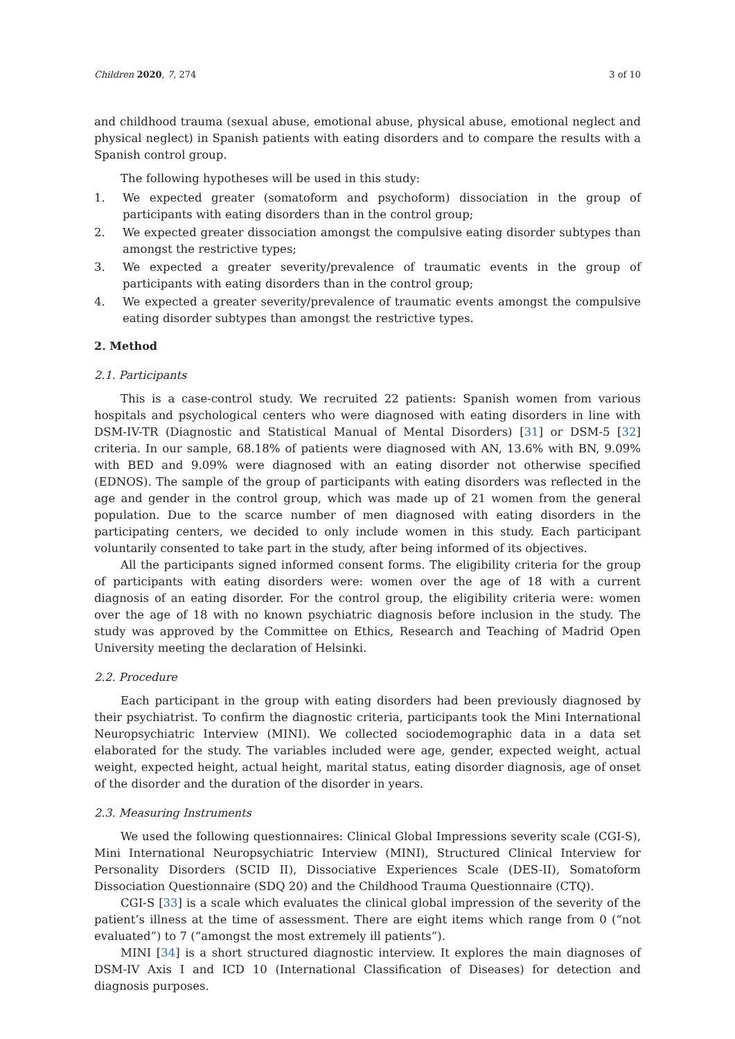Children 2020, 7, 274 3 of 10
and childhood trauma (sexual abuse, emotional abuse, physical abuse, emotional neglect and physical neglect) in Spanish patients with eating disorders and to compare the results with a Spanish control group.
The following hypotheses will be used in this study:
1. We expected greater (somatoform and psychoform) dissociation in the group of participants with eating disorders than in the control group;
2. We expected greater dissociation amongst the compulsive eating disorder subtypes than amongst the restrictive types;
3. We expected a greater severity/prevalence of traumatic events in the group of participants with eating disorders than in the control group;
4. We expected a greater severity/prevalence of traumatic events amongst the compulsive eating disorder subtypes than amongst the restrictive types.
2. Method
2.1. Participants
This is a case-control study. We recruited 22 patients: Spanish women from various hospitals and psychological centers who were diagnosed with eating disorders in line with DSM-IV-TR (Diagnostic and Statistical Manual of Mental Disorders) [31] or DSM-5 [32] criteria. In our sample, 68.18% of patients were diagnosed with AN, 13.6% with BN, 9.09% with BED and 9.09% were diagnosed with an eating disorder not otherwise specified (EDNOS). The sample of the group of participants with eating disorders was reflected in the age and gender in the control group, which was made up of 21 women from the general population. Due to the scarce number of men diagnosed with eating disorders in the participating centers, we decided to only include women in this study. Each participant voluntarily consented to take part in the study, after being informed of its objectives.
All the participants signed informed consent forms. The eligibility criteria for the group of participants with eating disorders were: women over the age of 18 with a current diagnosis of an eating disorder. For the control group, the eligibility criteria were: women over the age of 18 with no known psychiatric diagnosis before inclusion in the study. The study was approved by the Committee on Ethics, Research and Teaching of Madrid Open University meeting the declaration of Helsinki.
2.2. Procedure
Each participant in the group with eating disorders had been previously diagnosed by their psychiatrist. To confirm the diagnostic criteria, participants took the Mini International Neuropsychiatric Interview (MINI). We collected sociodemographic data in a data set elaborated for the study. The variables included were age, gender, expected weight, actual weight, expected height, actual height, marital status, eating disorder diagnosis, age of onset of the disorder and the duration of the disorder in years.
2.3. Measuring Instruments
We used the following questionnaires: Clinical Global Impressions severity scale (CGI-S), Mini International Neuropsychiatric Interview (MINI), Structured Clinical Interview for Personality Disorders (SCID II), Dissociative Experiences Scale (DES-II), Somatoform Dissociation Questionnaire (SDQ 20) and the Childhood Trauma Questionnaire (CTQ).
CGI-S [33] is a scale which evaluates the clinical global impression of the severity of the patient’s illness at the time of assessment. There are eight items which range from 0 (“not evaluated”) to 7 (“amongst the most extremely ill patients”).
MINI [34] is a short structured diagnostic interview. It explores the main diagnoses of DSM-IV Axis I and ICD 10 (International Classification of Diseases) for detection and diagnosis purposes.